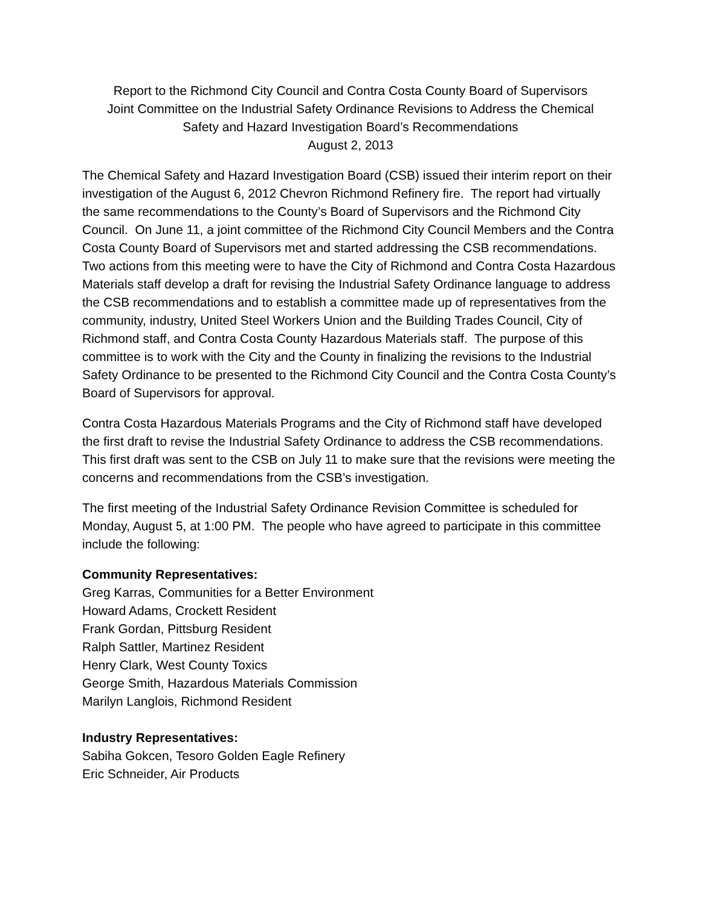Report to the Richmond City Council and Contra Costa County Board of Supervisors
Joint Committee on the Industrial Safety Ordinance Revisions to Address the Chemical
Safety and Hazard Investigation Board’s Recommendations
August 2, 2013
The Chemical Safety and Hazard Investigation Board (CSB) issued their interim report on their investigation of the August 6, 2012 Chevron Richmond Refinery fire. The report had virtually the same recommendations to the County’s Board of Supervisors and the Richmond City Council. On June 11, a joint committee of the Richmond City Council Members and the Contra Costa County Board of Supervisors met and started addressing the CSB recommendations. Two actions from this meeting were to have the City of Richmond and Contra Costa Hazardous Materials staff develop a draft for revising the Industrial Safety Ordinance language to address the CSB recommendations and to establish a committee made up of representatives from the community, industry, United Steel Workers Union and the Building Trades Council, City of Richmond staff, and Contra Costa County Hazardous Materials staff. The purpose of this committee is to work with the City and the County in finalizing the revisions to the Industrial Safety Ordinance to be presented to the Richmond City Council and the Contra Costa County’s Board of Supervisors for approval.
Contra Costa Hazardous Materials Programs and the City of Richmond staff have developed the first draft to revise the Industrial Safety Ordinance to address the CSB recommendations. This first draft was sent to the CSB on July 11 to make sure that the revisions were meeting the concerns and recommendations from the CSB’s investigation.
The first meeting of the Industrial Safety Ordinance Revision Committee is scheduled for Monday, August 5, at 1:00 PM. The people who have agreed to participate in this committee include the following:
Community Representatives:
Greg Karras, Communities for a Better Environment
Howard Adams, Crockett Resident
Frank Gordan, Pittsburg Resident
Ralph Sattler, Martinez Resident
Henry Clark, West County Toxics
George Smith, Hazardous Materials Commission
Marilyn Langlois, Richmond Resident
Industry Representatives:
Sabiha Gokcen, Tesoro Golden Eagle Refinery
Eric Schneider, Air Products